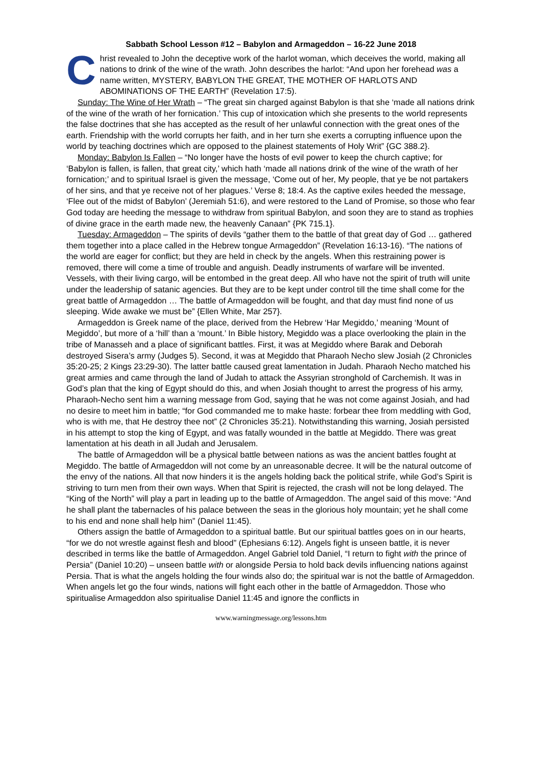Sabbath School Lesson #12 – Babylon and Armageddon – 16-22 June 2018
Christ revealed to John the deceptive work of the harlot woman, which deceives the world, making all nations to drink of the wine of the wrath. John describes the harlot: “And upon her forehead was a name written, MYSTERY, BABYLON THE GREAT, THE MOTHER OF HARLOTS AND ABOMINATIONS OF THE EARTH” (Revelation 17:5).
Sunday: The Wine of Her Wrath – “The great sin charged against Babylon is that she ‘made all nations drink of the wine of the wrath of her fornication.’ This cup of intoxication which she presents to the world represents the false doctrines that she has accepted as the result of her unlawful connection with the great ones of the earth. Friendship with the world corrupts her faith, and in her turn she exerts a corrupting influence upon the world by teaching doctrines which are opposed to the plainest statements of Holy Writ” {GC 388.2}.
Monday: Babylon Is Fallen – “No longer have the hosts of evil power to keep the church captive; for ‘Babylon is fallen, is fallen, that great city,’ which hath ‘made all nations drink of the wine of the wrath of her fornication;’ and to spiritual Israel is given the message, ‘Come out of her, My people, that ye be not partakers of her sins, and that ye receive not of her plagues.’ Verse 8; 18:4. As the captive exiles heeded the message, ‘Flee out of the midst of Babylon’ (Jeremiah 51:6), and were restored to the Land of Promise, so those who fear God today are heeding the message to withdraw from spiritual Babylon, and soon they are to stand as trophies of divine grace in the earth made new, the heavenly Canaan” {PK 715.1}.
Tuesday: Armageddon – The spirits of devils “gather them to the battle of that great day of God … gathered them together into a place called in the Hebrew tongue Armageddon” (Revelation 16:13-16). “The nations of the world are eager for conflict; but they are held in check by the angels. When this restraining power is removed, there will come a time of trouble and anguish. Deadly instruments of warfare will be invented. Vessels, with their living cargo, will be entombed in the great deep. All who have not the spirit of truth will unite under the leadership of satanic agencies. But they are to be kept under control till the time shall come for the great battle of Armageddon … The battle of Armageddon will be fought, and that day must find none of us sleeping. Wide awake we must be” {Ellen White, Mar 257}.
Armageddon is Greek name of the place, derived from the Hebrew ‘Har Megiddo,’ meaning ‘Mount of Megiddo’, but more of a ‘hill’ than a ‘mount.’ In Bible history, Megiddo was a place overlooking the plain in the tribe of Manasseh and a place of significant battles. First, it was at Megiddo where Barak and Deborah destroyed Sisera’s army (Judges 5). Second, it was at Megiddo that Pharaoh Necho slew Josiah (2 Chronicles 35:20-25; 2 Kings 23:29-30). The latter battle caused great lamentation in Judah. Pharaoh Necho matched his great armies and came through the land of Judah to attack the Assyrian stronghold of Carchemish. It was in God’s plan that the king of Egypt should do this, and when Josiah thought to arrest the progress of his army, Pharaoh-Necho sent him a warning message from God, saying that he was not come against Josiah, and had no desire to meet him in battle; “for God commanded me to make haste: forbear thee from meddling with God, who is with me, that He destroy thee not” (2 Chronicles 35:21). Notwithstanding this warning, Josiah persisted in his attempt to stop the king of Egypt, and was fatally wounded in the battle at Megiddo. There was great lamentation at his death in all Judah and Jerusalem.
The battle of Armageddon will be a physical battle between nations as was the ancient battles fought at Megiddo. The battle of Armageddon will not come by an unreasonable decree. It will be the natural outcome of the envy of the nations. All that now hinders it is the angels holding back the political strife, while God’s Spirit is striving to turn men from their own ways. When that Spirit is rejected, the crash will not be long delayed. The “King of the North” will play a part in leading up to the battle of Armageddon. The angel said of this move: “And he shall plant the tabernacles of his palace between the seas in the glorious holy mountain; yet he shall come to his end and none shall help him” (Daniel 11:45).
Others assign the battle of Armageddon to a spiritual battle. But our spiritual battles goes on in our hearts, “for we do not wrestle against flesh and blood” (Ephesians 6:12). Angels fight is unseen battle, it is never described in terms like the battle of Armageddon. Angel Gabriel told Daniel, “I return to fight with the prince of Persia” (Daniel 10:20) – unseen battle with or alongside Persia to hold back devils influencing nations against Persia. That is what the angels holding the four winds also do; the spiritual war is not the battle of Armageddon. When angels let go the four winds, nations will fight each other in the battle of Armageddon. Those who spiritualise Armageddon also spiritualise Daniel 11:45 and ignore the conflicts in
www.warningmessage.org/lessons.htm